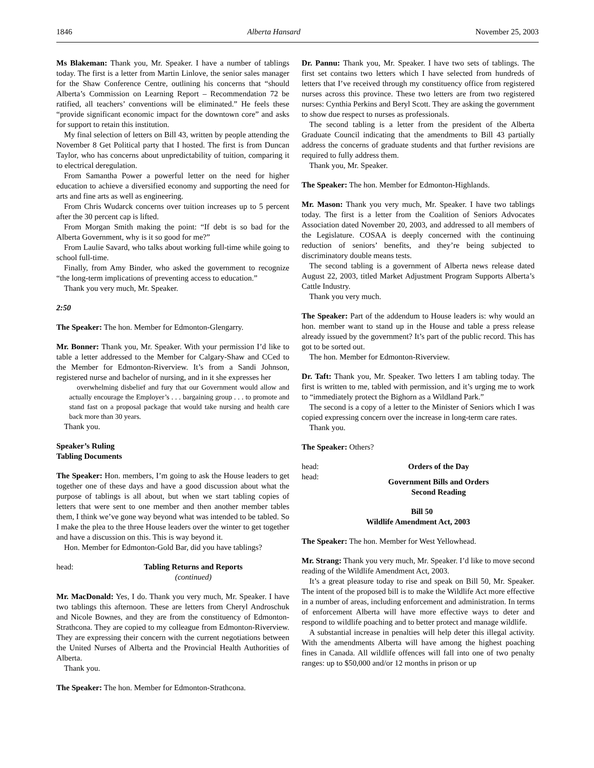1846 Alberta Hansard November 25, 2003
Ms Blakeman: Thank you, Mr. Speaker. I have a number of tablings today. The first is a letter from Martin Linlove, the senior sales manager for the Shaw Conference Centre, outlining his concerns that “should Alberta’s Commission on Learning Report – Recommendation 72 be ratified, all teachers’ conventions will be eliminated.” He feels these “provide significant economic impact for the downtown core” and asks for support to retain this institution.
My final selection of letters on Bill 43, written by people attending the November 8 Get Political party that I hosted. The first is from Duncan Taylor, who has concerns about unpredictability of tuition, comparing it to electrical deregulation.
From Samantha Power a powerful letter on the need for higher education to achieve a diversified economy and supporting the need for arts and fine arts as well as engineering.
From Chris Wudarck concerns over tuition increases up to 5 percent after the 30 percent cap is lifted.
From Morgan Smith making the point: “If debt is so bad for the Alberta Government, why is it so good for me?”
From Laulie Savard, who talks about working full-time while going to school full-time.
Finally, from Amy Binder, who asked the government to recognize “the long-term implications of preventing access to education.”
Thank you very much, Mr. Speaker.
2:50
The Speaker: The hon. Member for Edmonton-Glengarry.
Mr. Bonner: Thank you, Mr. Speaker. With your permission I’d like to table a letter addressed to the Member for Calgary-Shaw and CCed to the Member for Edmonton-Riverview. It’s from a Sandi Johnson, registered nurse and bachelor of nursing, and in it she expresses her
overwhelming disbelief and fury that our Government would allow and actually encourage the Employer’s . . . bargaining group . . . to promote and stand fast on a proposal package that would take nursing and health care back more than 30 years.
Thank you.
Speaker’s Ruling
Tabling Documents
The Speaker: Hon. members, I’m going to ask the House leaders to get together one of these days and have a good discussion about what the purpose of tablings is all about, but when we start tabling copies of letters that were sent to one member and then another member tables them, I think we’ve gone way beyond what was intended to be tabled. So I make the plea to the three House leaders over the winter to get together and have a discussion on this. This is way beyond it.
Hon. Member for Edmonton-Gold Bar, did you have tablings?
head: Tabling Returns and Reports
(continued)
Mr. MacDonald: Yes, I do. Thank you very much, Mr. Speaker. I have two tablings this afternoon. These are letters from Cheryl Androschuk and Nicole Bownes, and they are from the constituency of Edmonton-Strathcona. They are copied to my colleague from Edmonton-Riverview. They are expressing their concern with the current negotiations between the United Nurses of Alberta and the Provincial Health Authorities of Alberta.
Thank you.
The Speaker: The hon. Member for Edmonton-Strathcona.
Dr. Pannu: Thank you, Mr. Speaker. I have two sets of tablings. The first set contains two letters which I have selected from hundreds of letters that I’ve received through my constituency office from registered nurses across this province. These two letters are from two registered nurses: Cynthia Perkins and Beryl Scott. They are asking the government to show due respect to nurses as professionals.
The second tabling is a letter from the president of the Alberta Graduate Council indicating that the amendments to Bill 43 partially address the concerns of graduate students and that further revisions are required to fully address them.
Thank you, Mr. Speaker.
The Speaker: The hon. Member for Edmonton-Highlands.
Mr. Mason: Thank you very much, Mr. Speaker. I have two tablings today. The first is a letter from the Coalition of Seniors Advocates Association dated November 20, 2003, and addressed to all members of the Legislature. COSAA is deeply concerned with the continuing reduction of seniors’ benefits, and they’re being subjected to discriminatory double means tests.
The second tabling is a government of Alberta news release dated August 22, 2003, titled Market Adjustment Program Supports Alberta’s Cattle Industry.
Thank you very much.
The Speaker: Part of the addendum to House leaders is: why would an hon. member want to stand up in the House and table a press release already issued by the government? It’s part of the public record. This has got to be sorted out.
The hon. Member for Edmonton-Riverview.
Dr. Taft: Thank you, Mr. Speaker. Two letters I am tabling today. The first is written to me, tabled with permission, and it’s urging me to work to “immediately protect the Bighorn as a Wildland Park.”
The second is a copy of a letter to the Minister of Seniors which I was copied expressing concern over the increase in long-term care rates.
Thank you.
The Speaker: Others?
head: Orders of the Day
head: Government Bills and Orders
Second Reading
Bill 50
Wildlife Amendment Act, 2003
The Speaker: The hon. Member for West Yellowhead.
Mr. Strang: Thank you very much, Mr. Speaker. I’d like to move second reading of the Wildlife Amendment Act, 2003.
It’s a great pleasure today to rise and speak on Bill 50, Mr. Speaker. The intent of the proposed bill is to make the Wildlife Act more effective in a number of areas, including enforcement and administration. In terms of enforcement Alberta will have more effective ways to deter and respond to wildlife poaching and to better protect and manage wildlife.
A substantial increase in penalties will help deter this illegal activity. With the amendments Alberta will have among the highest poaching fines in Canada. All wildlife offences will fall into one of two penalty ranges: up to $50,000 and/or 12 months in prison or up